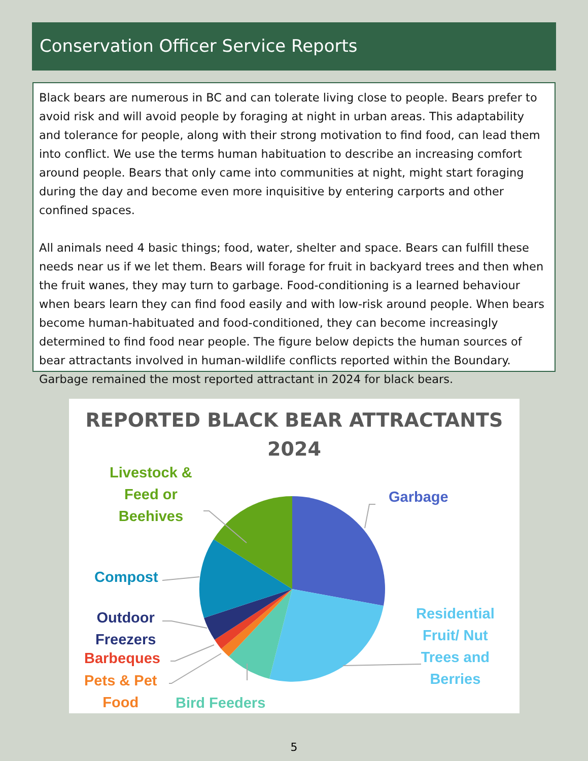Conservation Officer Service Reports
Black bears are numerous in BC and can tolerate living close to people. Bears prefer to avoid risk and will avoid people by foraging at night in urban areas. This adaptability and tolerance for people, along with their strong motivation to find food, can lead them into conflict. We use the terms human habituation to describe an increasing comfort around people. Bears that only came into communities at night, might start foraging during the day and become even more inquisitive by entering carports and other confined spaces.
All animals need 4 basic things; food, water, shelter and space. Bears can fulfill these needs near us if we let them. Bears will forage for fruit in backyard trees and then when the fruit wanes, they may turn to garbage. Food-conditioning is a learned behaviour when bears learn they can find food easily and with low-risk around people. When bears become human-habituated and food-conditioned, they can become increasingly determined to find food near people. The figure below depicts the human sources of bear attractants involved in human-wildlife conflicts reported within the Boundary. Garbage remained the most reported attractant in 2024 for black bears.
REPORTED BLACK BEAR ATTRACTANTS
2024
Livestock &
Feed or
Beehives
Garbage
Compost
Outdoor
Freezers
Barbeques
Pets & Pet
Food
Bird Feeders
Residential
Fruit/ Nut
Trees and
Berries
5